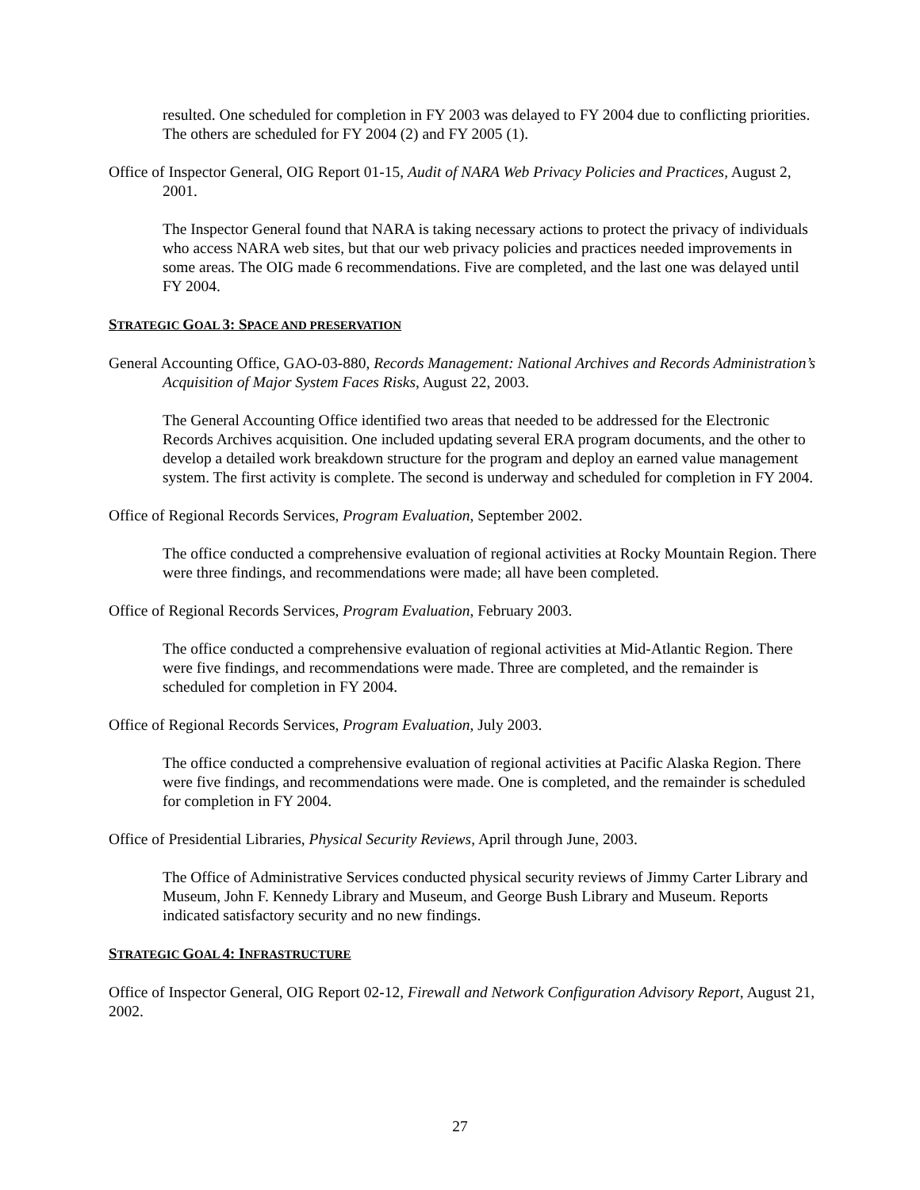resulted. One scheduled for completion in FY 2003 was delayed to FY 2004 due to conflicting priorities. The others are scheduled for FY 2004 (2) and FY 2005 (1).
Office of Inspector General, OIG Report 01-15, Audit of NARA Web Privacy Policies and Practices, August 2, 2001.
The Inspector General found that NARA is taking necessary actions to protect the privacy of individuals who access NARA web sites, but that our web privacy policies and practices needed improvements in some areas. The OIG made 6 recommendations. Five are completed, and the last one was delayed until FY 2004.
STRATEGIC GOAL 3: SPACE AND PRESERVATION
General Accounting Office, GAO-03-880, Records Management: National Archives and Records Administration’s Acquisition of Major System Faces Risks, August 22, 2003.
The General Accounting Office identified two areas that needed to be addressed for the Electronic Records Archives acquisition. One included updating several ERA program documents, and the other to develop a detailed work breakdown structure for the program and deploy an earned value management system. The first activity is complete. The second is underway and scheduled for completion in FY 2004.
Office of Regional Records Services, Program Evaluation, September 2002.
The office conducted a comprehensive evaluation of regional activities at Rocky Mountain Region. There were three findings, and recommendations were made; all have been completed.
Office of Regional Records Services, Program Evaluation, February 2003.
The office conducted a comprehensive evaluation of regional activities at Mid-Atlantic Region. There were five findings, and recommendations were made. Three are completed, and the remainder is scheduled for completion in FY 2004.
Office of Regional Records Services, Program Evaluation, July 2003.
The office conducted a comprehensive evaluation of regional activities at Pacific Alaska Region. There were five findings, and recommendations were made. One is completed, and the remainder is scheduled for completion in FY 2004.
Office of Presidential Libraries, Physical Security Reviews, April through June, 2003.
The Office of Administrative Services conducted physical security reviews of Jimmy Carter Library and Museum, John F. Kennedy Library and Museum, and George Bush Library and Museum. Reports indicated satisfactory security and no new findings.
STRATEGIC GOAL 4: INFRASTRUCTURE
Office of Inspector General, OIG Report 02-12, Firewall and Network Configuration Advisory Report, August 21, 2002.
27